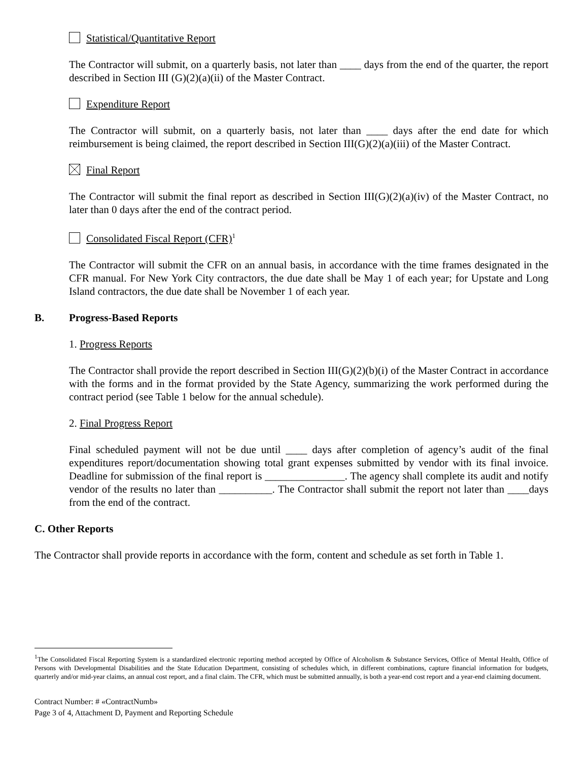Statistical/Quantitative Report
The Contractor will submit, on a quarterly basis, not later than ____ days from the end of the quarter, the report described in Section III (G)(2)(a)(ii) of the Master Contract.
Expenditure Report
The Contractor will submit, on a quarterly basis, not later than ____ days after the end date for which reimbursement is being claimed, the report described in Section III(G)(2)(a)(iii) of the Master Contract.
Final Report
The Contractor will submit the final report as described in Section III(G)(2)(a)(iv) of the Master Contract, no later than 0 days after the end of the contract period.
Consolidated Fiscal Report (CFR)<sup>1</sup>
The Contractor will submit the CFR on an annual basis, in accordance with the time frames designated in the CFR manual. For New York City contractors, the due date shall be May 1 of each year; for Upstate and Long Island contractors, the due date shall be November 1 of each year.
B. Progress-Based Reports
1. Progress Reports
The Contractor shall provide the report described in Section III(G)(2)(b)(i) of the Master Contract in accordance with the forms and in the format provided by the State Agency, summarizing the work performed during the contract period (see Table 1 below for the annual schedule).
2. Final Progress Report
Final scheduled payment will not be due until ____ days after completion of agency’s audit of the final expenditures report/documentation showing total grant expenses submitted by vendor with its final invoice. Deadline for submission of the final report is _______________. The agency shall complete its audit and notify vendor of the results no later than __________. The Contractor shall submit the report not later than ____days from the end of the contract.
C. Other Reports
The Contractor shall provide reports in accordance with the form, content and schedule as set forth in Table 1.
<sup>1</sup> The Consolidated Fiscal Reporting System is a standardized electronic reporting method accepted by Office of Alcoholism & Substance Services, Office of Mental Health, Office of Persons with Developmental Disabilities and the State Education Department, consisting of schedules which, in different combinations, capture financial information for budgets, quarterly and/or mid-year claims, an annual cost report, and a final claim. The CFR, which must be submitted annually, is both a year-end cost report and a year-end claiming document.
Contract Number: # «ContractNumb»
Page 3 of 4, Attachment D, Payment and Reporting Schedule